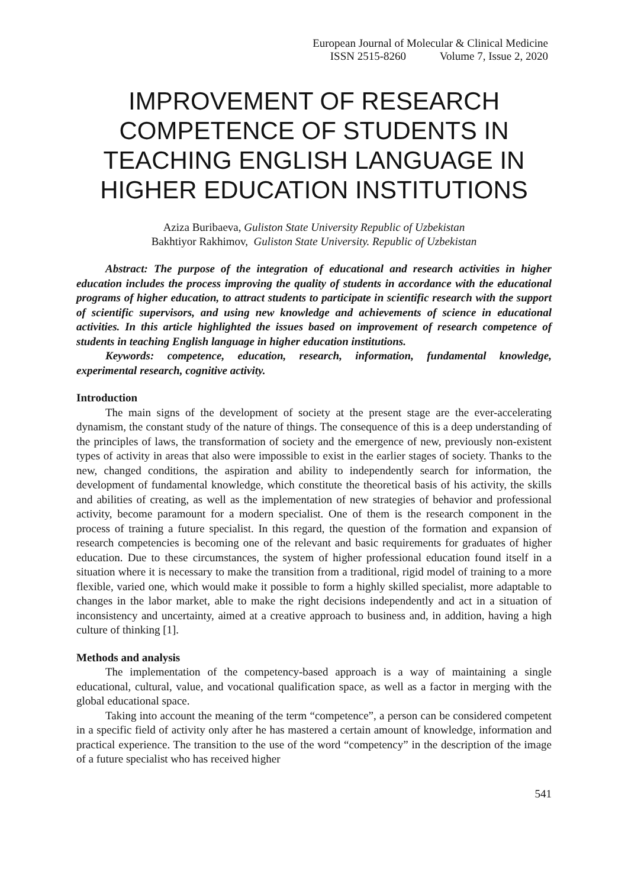European Journal of Molecular & Clinical Medicine
ISSN 2515-8260 Volume 7, Issue 2, 2020
IMPROVEMENT OF RESEARCH COMPETENCE OF STUDENTS IN TEACHING ENGLISH LANGUAGE IN HIGHER EDUCATION INSTITUTIONS
Aziza Buribaeva, Guliston State University Republic of Uzbekistan
Bakhtiyor Rakhimov, Guliston State University. Republic of Uzbekistan
Abstract: The purpose of the integration of educational and research activities in higher education includes the process improving the quality of students in accordance with the educational programs of higher education, to attract students to participate in scientific research with the support of scientific supervisors, and using new knowledge and achievements of science in educational activities. In this article highlighted the issues based on improvement of research competence of students in teaching English language in higher education institutions.
Keywords: competence, education, research, information, fundamental knowledge, experimental research, cognitive activity.
Introduction
The main signs of the development of society at the present stage are the ever-accelerating dynamism, the constant study of the nature of things. The consequence of this is a deep understanding of the principles of laws, the transformation of society and the emergence of new, previously non-existent types of activity in areas that also were impossible to exist in the earlier stages of society. Thanks to the new, changed conditions, the aspiration and ability to independently search for information, the development of fundamental knowledge, which constitute the theoretical basis of his activity, the skills and abilities of creating, as well as the implementation of new strategies of behavior and professional activity, become paramount for a modern specialist. One of them is the research component in the process of training a future specialist. In this regard, the question of the formation and expansion of research competencies is becoming one of the relevant and basic requirements for graduates of higher education. Due to these circumstances, the system of higher professional education found itself in a situation where it is necessary to make the transition from a traditional, rigid model of training to a more flexible, varied one, which would make it possible to form a highly skilled specialist, more adaptable to changes in the labor market, able to make the right decisions independently and act in a situation of inconsistency and uncertainty, aimed at a creative approach to business and, in addition, having a high culture of thinking [1].
Methods and analysis
The implementation of the competency-based approach is a way of maintaining a single educational, cultural, value, and vocational qualification space, as well as a factor in merging with the global educational space.
Taking into account the meaning of the term “competence”, a person can be considered competent in a specific field of activity only after he has mastered a certain amount of knowledge, information and practical experience. The transition to the use of the word “competency” in the description of the image of a future specialist who has received higher
541